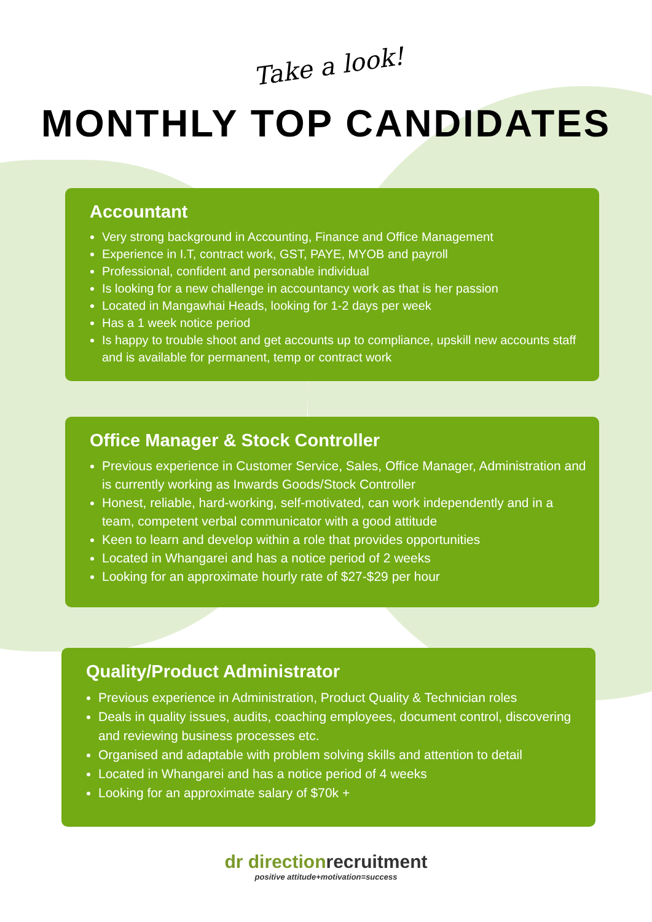Take a look!
MONTHLY TOP CANDIDATES
Accountant
Very strong background in Accounting, Finance and Office Management
Experience in I.T, contract work, GST, PAYE, MYOB and payroll
Professional, confident and personable individual
Is looking for a new challenge in accountancy work as that is her passion
Located in Mangawhai Heads, looking for 1-2 days per week
Has a 1 week notice period
Is happy to trouble shoot and get accounts up to compliance, upskill new accounts staff and is available for permanent, temp or contract work
Office Manager & Stock Controller
Previous experience in Customer Service, Sales, Office Manager, Administration and is currently working as Inwards Goods/Stock Controller
Honest, reliable, hard-working, self-motivated, can work independently and in a team, competent verbal communicator with a good attitude
Keen to learn and develop within a role that provides opportunities
Located in Whangarei and has a notice period of 2 weeks
Looking for an approximate hourly rate of $27-$29 per hour
Quality/Product Administrator
Previous experience in Administration, Product Quality & Technician roles
Deals in quality issues, audits, coaching employees, document control, discovering and reviewing business processes etc.
Organised and adaptable with problem solving skills and attention to detail
Located in Whangarei and has a notice period of 4 weeks
Looking for an approximate salary of $70k +
dr directionrecruitment
positive attitude+motivation=success